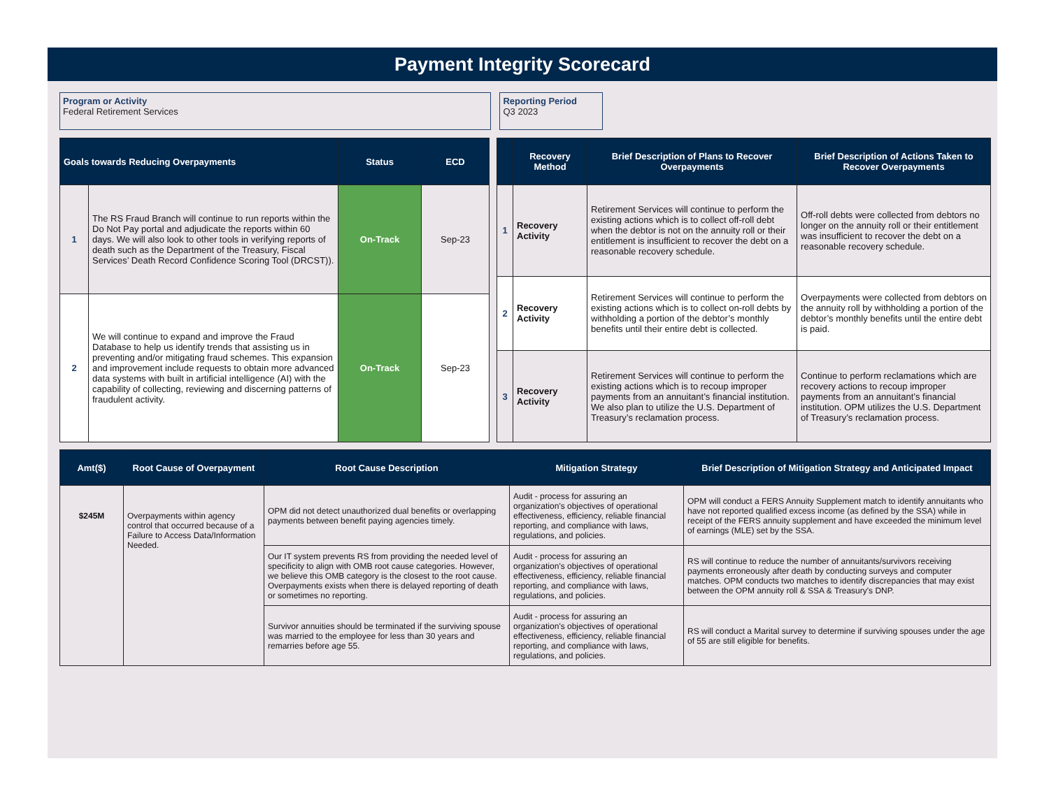Payment Integrity Scorecard
Program or Activity Federal Retirement Services
Reporting Period Q3 2023
| Goals towards Reducing Overpayments | | Status | ECD |
| --- | --- | --- | --- |
| 1 | The RS Fraud Branch will continue to run reports within the Do Not Pay portal and adjudicate the reports within 60 days. We will also look to other tools in verifying reports of death such as the Department of the Treasury, Fiscal Services’ Death Record Confidence Scoring Tool (DRCST)). | On-Track | Sep-23 |
| 2 | We will continue to expand and improve the Fraud Database to help us identify trends that assisting us in preventing and/or mitigating fraud schemes. This expansion and improvement include requests to obtain more advanced data systems with built in artificial intelligence (AI) with the capability of collecting, reviewing and discerning patterns of fraudulent activity. | On-Track | Sep-23 |
| | Recovery Method | Brief Description of Plans to Recover Overpayments | Brief Description of Actions Taken to Recover Overpayments |
| --- | --- | --- | --- |
| 1 | Recovery Activity | Retirement Services will continue to perform the existing actions which is to collect off-roll debt when the debtor is not on the annuity roll or their entitlement is insufficient to recover the debt on a reasonable recovery schedule. | Off-roll debts were collected from debtors no longer on the annuity roll or their entitlement was insufficient to recover the debt on a reasonable recovery schedule. |
| 2 | Recovery Activity | Retirement Services will continue to perform the existing actions which is to collect on-roll debts by withholding a portion of the debtor’s monthly benefits until their entire debt is collected. | Overpayments were collected from debtors on the annuity roll by withholding a portion of the debtor’s monthly benefits until the entire debt is paid. |
| 3 | Recovery Activity | Retirement Services will continue to perform the existing actions which is to recoup improper payments from an annuitant’s financial institution. We also plan to utilize the U.S. Department of Treasury’s reclamation process. | Continue to perform reclamations which are recovery actions to recoup improper payments from an annuitant’s financial institution. OPM utilizes the U.S. Department of Treasury’s reclamation process. |
| Amt($) | Root Cause of Overpayment | Root Cause Description | Mitigation Strategy | Brief Description of Mitigation Strategy and Anticipated Impact |
| --- | --- | --- | --- | --- |
| $245M | Overpayments within agency control that occurred because of a Failure to Access Data/Information Needed. | OPM did not detect unauthorized dual benefits or overlapping payments between benefit paying agencies timely. | Audit - process for assuring an organization's objectives of operational effectiveness, efficiency, reliable financial reporting, and compliance with laws, regulations, and policies. | OPM will conduct a FERS Annuity Supplement match to identify annuitants who have not reported qualified excess income (as defined by the SSA) while in receipt of the FERS annuity supplement and have exceeded the minimum level of earnings (MLE) set by the SSA. |
| | | Our IT system prevents RS from providing the needed level of specificity to align with OMB root cause categories. However, we believe this OMB category is the closest to the root cause. Overpayments exists when there is delayed reporting of death or sometimes no reporting. | Audit - process for assuring an organization's objectives of operational effectiveness, efficiency, reliable financial reporting, and compliance with laws, regulations, and policies. | RS will continue to reduce the number of annuitants/survivors receiving payments erroneously after death by conducting surveys and computer matches. OPM conducts two matches to identify discrepancies that may exist between the OPM annuity roll & SSA & Treasury's DNP. |
| | | Survivor annuities should be terminated if the surviving spouse was married to the employee for less than 30 years and remarries before age 55. | Audit - process for assuring an organization's objectives of operational effectiveness, efficiency, reliable financial reporting, and compliance with laws, regulations, and policies. | RS will conduct a Marital survey to determine if surviving spouses under the age of 55 are still eligible for benefits. |